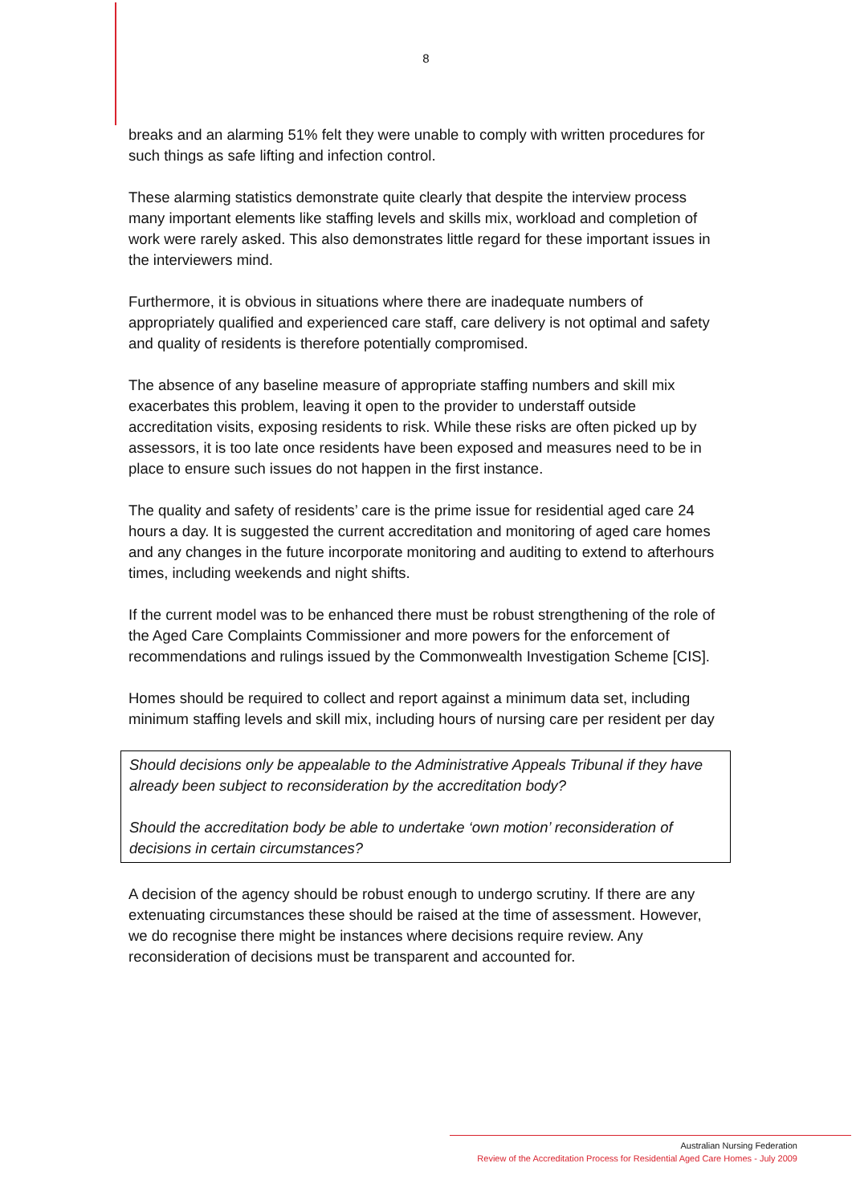8
breaks and an alarming 51% felt they were unable to comply with written procedures for such things as safe lifting and infection control.
These alarming statistics demonstrate quite clearly that despite the interview process many important elements like staffing levels and skills mix, workload and completion of work were rarely asked. This also demonstrates little regard for these important issues in the interviewers mind.
Furthermore, it is obvious in situations where there are inadequate numbers of appropriately qualified and experienced care staff, care delivery is not optimal and safety and quality of residents is therefore potentially compromised.
The absence of any baseline measure of appropriate staffing numbers and skill mix exacerbates this problem, leaving it open to the provider to understaff outside accreditation visits, exposing residents to risk. While these risks are often picked up by assessors, it is too late once residents have been exposed and measures need to be in place to ensure such issues do not happen in the first instance.
The quality and safety of residents’ care is the prime issue for residential aged care 24 hours a day. It is suggested the current accreditation and monitoring of aged care homes and any changes in the future incorporate monitoring and auditing to extend to afterhours times, including weekends and night shifts.
If the current model was to be enhanced there must be robust strengthening of the role of the Aged Care Complaints Commissioner and more powers for the enforcement of recommendations and rulings issued by the Commonwealth Investigation Scheme [CIS].
Homes should be required to collect and report against a minimum data set, including minimum staffing levels and skill mix, including hours of nursing care per resident per day
Should decisions only be appealable to the Administrative Appeals Tribunal if they have already been subject to reconsideration by the accreditation body?
Should the accreditation body be able to undertake ‘own motion’ reconsideration of decisions in certain circumstances?
A decision of the agency should be robust enough to undergo scrutiny. If there are any extenuating circumstances these should be raised at the time of assessment. However, we do recognise there might be instances where decisions require review. Any reconsideration of decisions must be transparent and accounted for.
Australian Nursing Federation
Review of the Accreditation Process for Residential Aged Care Homes - July 2009